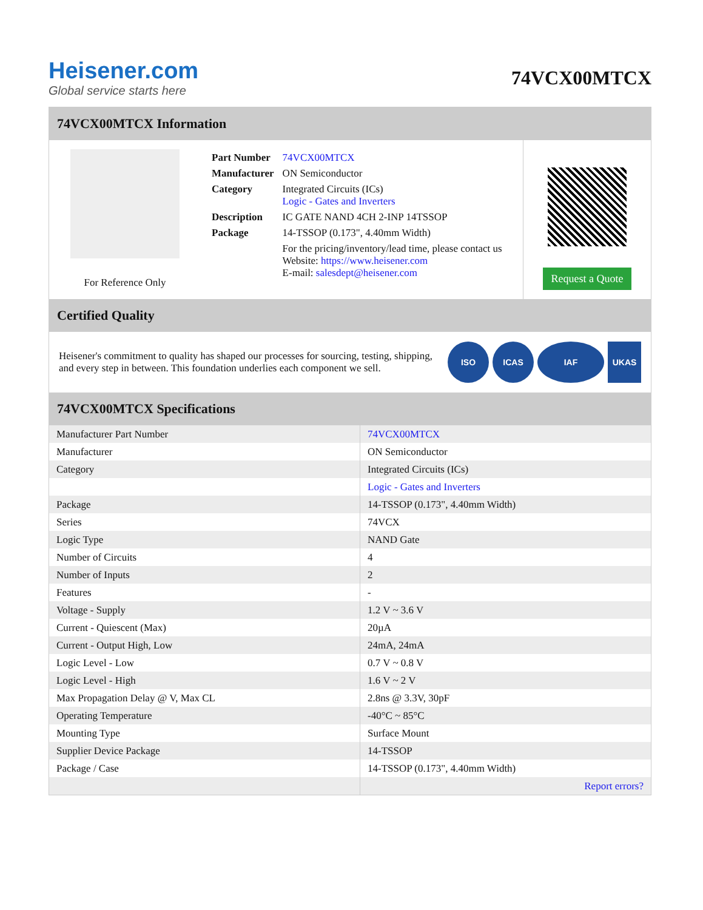Heisener.com
Global service starts here
74VCX00MTCX
74VCX00MTCX Information
For Reference Only
| Part Number | 74VCX00MTCX |
| Manufacturer | ON Semiconductor |
| Category | Integrated Circuits (ICs) Logic - Gates and Inverters |
| Description | IC GATE NAND 4CH 2-INP 14TSSOP |
| Package | 14-TSSOP (0.173", 4.40mm Width) |
| | For the pricing/inventory/lead time, please contact us Website: https://www.heisener.com E-mail: salesdept@heisener.com |
Request a Quote
Certified Quality
Heisener's commitment to quality has shaped our processes for sourcing, testing, shipping, and every step in between. This foundation underlies each component we sell.
ISO ICAS IAF UKAS
74VCX00MTCX Specifications
| Manufacturer Part Number | 74VCX00MTCX |
| Manufacturer | ON Semiconductor |
| Category | Integrated Circuits (ICs) |
| | Logic - Gates and Inverters |
| Package | 14-TSSOP (0.173", 4.40mm Width) |
| Series | 74VCX |
| Logic Type | NAND Gate |
| Number of Circuits | 4 |
| Number of Inputs | 2 |
| Features | - |
| Voltage - Supply | 1.2 V ~ 3.6 V |
| Current - Quiescent (Max) | 20µA |
| Current - Output High, Low | 24mA, 24mA |
| Logic Level - Low | 0.7 V ~ 0.8 V |
| Logic Level - High | 1.6 V ~ 2 V |
| Max Propagation Delay @ V, Max CL | 2.8ns @ 3.3V, 30pF |
| Operating Temperature | -40°C ~ 85°C |
| Mounting Type | Surface Mount |
| Supplier Device Package | 14-TSSOP |
| Package / Case | 14-TSSOP (0.173", 4.40mm Width) |
| | Report errors? |